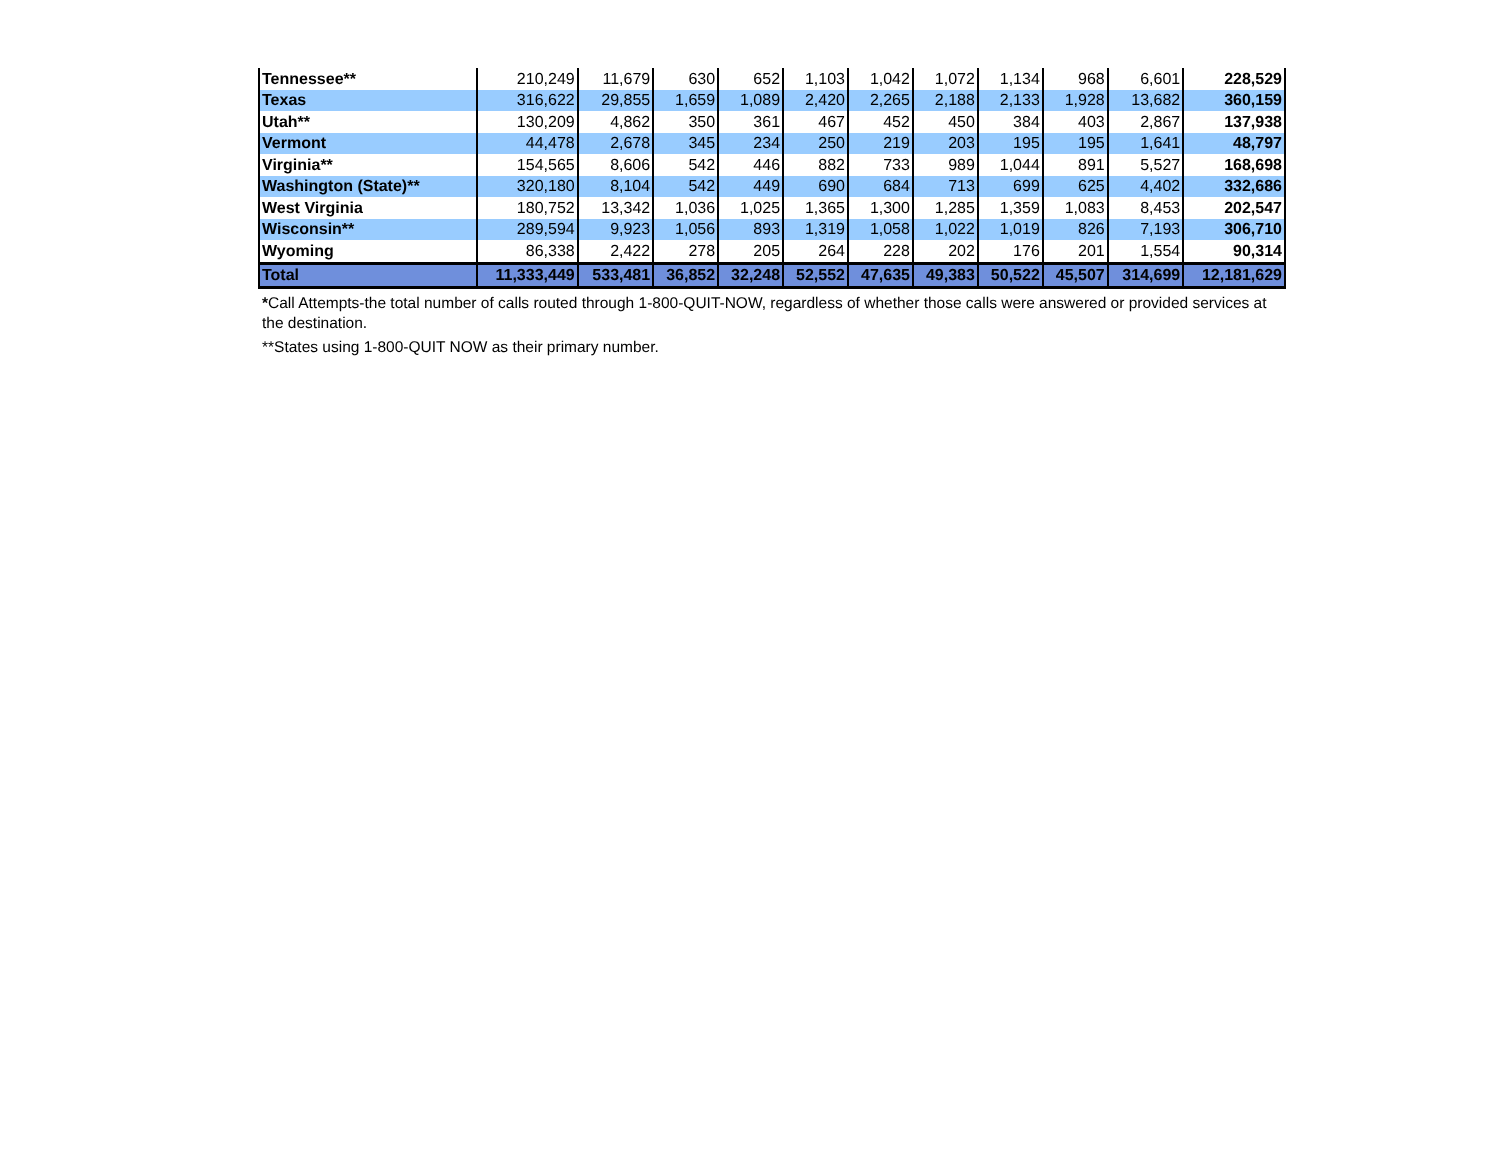| Tennessee** | 210,249 | 11,679 | 630 | 652 | 1,103 | 1,042 | 1,072 | 1,134 | 968 | 6,601 | 228,529 |
| Texas | 316,622 | 29,855 | 1,659 | 1,089 | 2,420 | 2,265 | 2,188 | 2,133 | 1,928 | 13,682 | 360,159 |
| Utah** | 130,209 | 4,862 | 350 | 361 | 467 | 452 | 450 | 384 | 403 | 2,867 | 137,938 |
| Vermont | 44,478 | 2,678 | 345 | 234 | 250 | 219 | 203 | 195 | 195 | 1,641 | 48,797 |
| Virginia** | 154,565 | 8,606 | 542 | 446 | 882 | 733 | 989 | 1,044 | 891 | 5,527 | 168,698 |
| Washington (State)** | 320,180 | 8,104 | 542 | 449 | 690 | 684 | 713 | 699 | 625 | 4,402 | 332,686 |
| West Virginia | 180,752 | 13,342 | 1,036 | 1,025 | 1,365 | 1,300 | 1,285 | 1,359 | 1,083 | 8,453 | 202,547 |
| Wisconsin** | 289,594 | 9,923 | 1,056 | 893 | 1,319 | 1,058 | 1,022 | 1,019 | 826 | 7,193 | 306,710 |
| Wyoming | 86,338 | 2,422 | 278 | 205 | 264 | 228 | 202 | 176 | 201 | 1,554 | 90,314 |
| Total | 11,333,449 | 533,481 | 36,852 | 32,248 | 52,552 | 47,635 | 49,383 | 50,522 | 45,507 | 314,699 | 12,181,629 |
*Call Attempts-the total number of calls routed through 1-800-QUIT-NOW, regardless of whether those calls were answered or provided services at the destination.
**States using 1-800-QUIT NOW as their primary number.